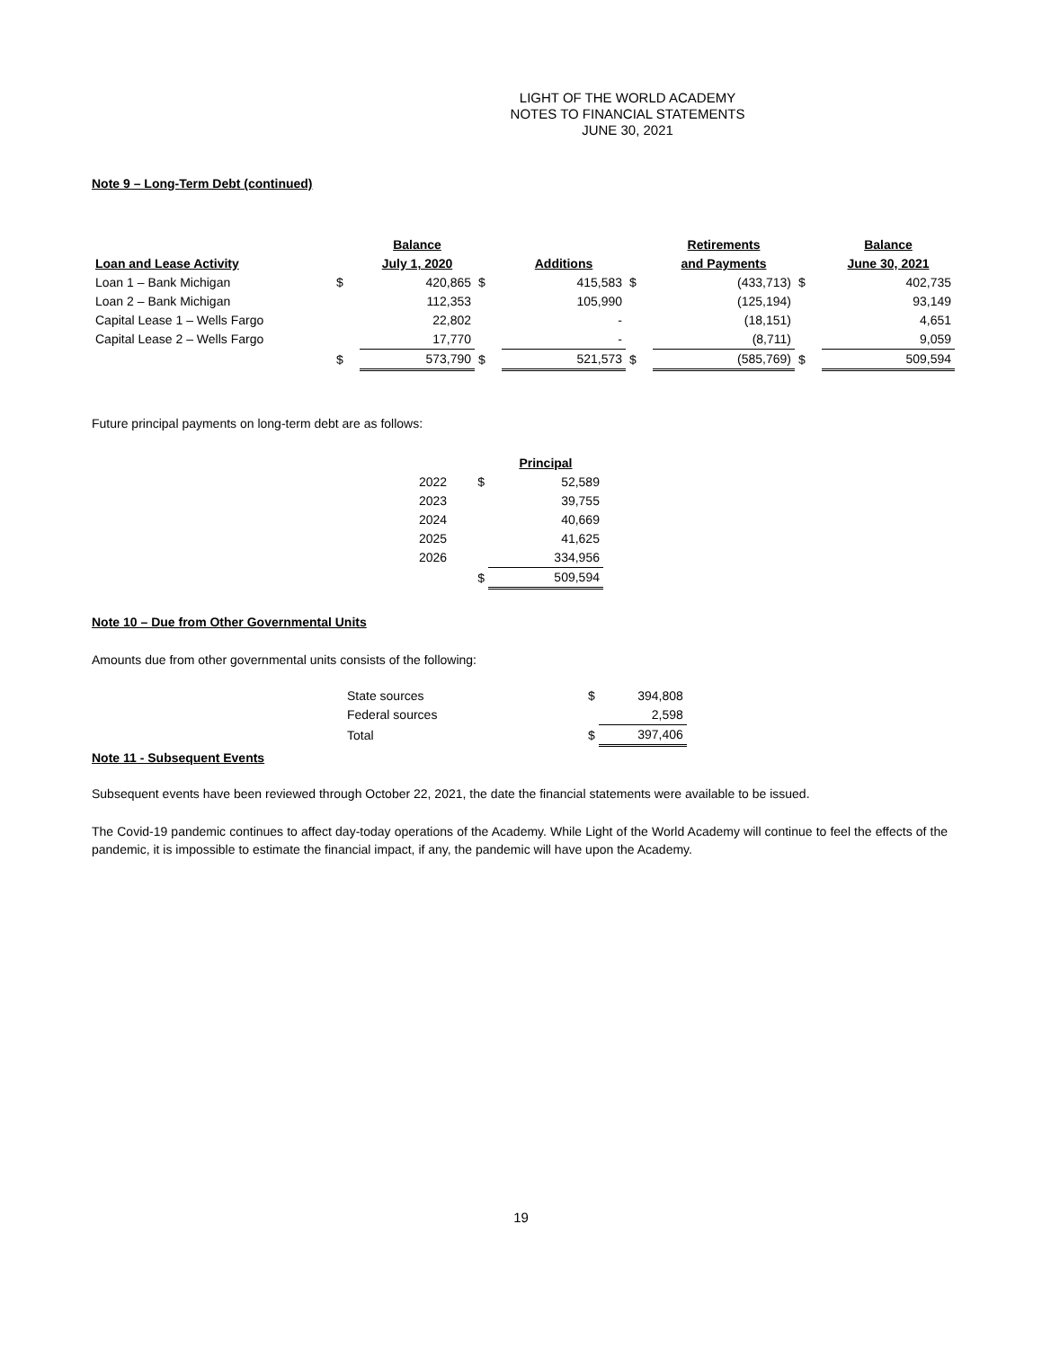LIGHT OF THE WORLD ACADEMY
NOTES TO FINANCIAL STATEMENTS
JUNE 30, 2021
Note 9 – Long-Term Debt (continued)
| Loan and Lease Activity | | Balance July 1, 2020 | | Additions | | Retirements and Payments | | Balance June 30, 2021 |
| --- | --- | --- | --- | --- | --- | --- | --- | --- |
| Loan 1 – Bank Michigan | $ | 420,865 | $ | 415,583 | $ | (433,713) | $ | 402,735 |
| Loan 2 – Bank Michigan | | 112,353 | | 105,990 | | (125,194) | | 93,149 |
| Capital Lease 1 – Wells Fargo | | 22,802 | | - | | (18,151) | | 4,651 |
| Capital Lease 2 – Wells Fargo | | 17,770 | | - | | (8,711) | | 9,059 |
| | $ | 573,790 | $ | 521,573 | $ | (585,769) | $ | 509,594 |
Future principal payments on long-term debt are as follows:
| | | Principal |
| 2022 | $ | 52,589 |
| 2023 | | 39,755 |
| 2024 | | 40,669 |
| 2025 | | 41,625 |
| 2026 | | 334,956 |
| | $ | 509,594 |
Note 10 – Due from Other Governmental Units
Amounts due from other governmental units consists of the following:
| State sources | $ | 394,808 |
| Federal sources | | 2,598 |
| Total | $ | 397,406 |
Note 11 - Subsequent Events
Subsequent events have been reviewed through October 22, 2021, the date the financial statements were available to be issued.
The Covid-19 pandemic continues to affect day-today operations of the Academy. While Light of the World Academy will continue to feel the effects of the pandemic, it is impossible to estimate the financial impact, if any, the pandemic will have upon the Academy.
19